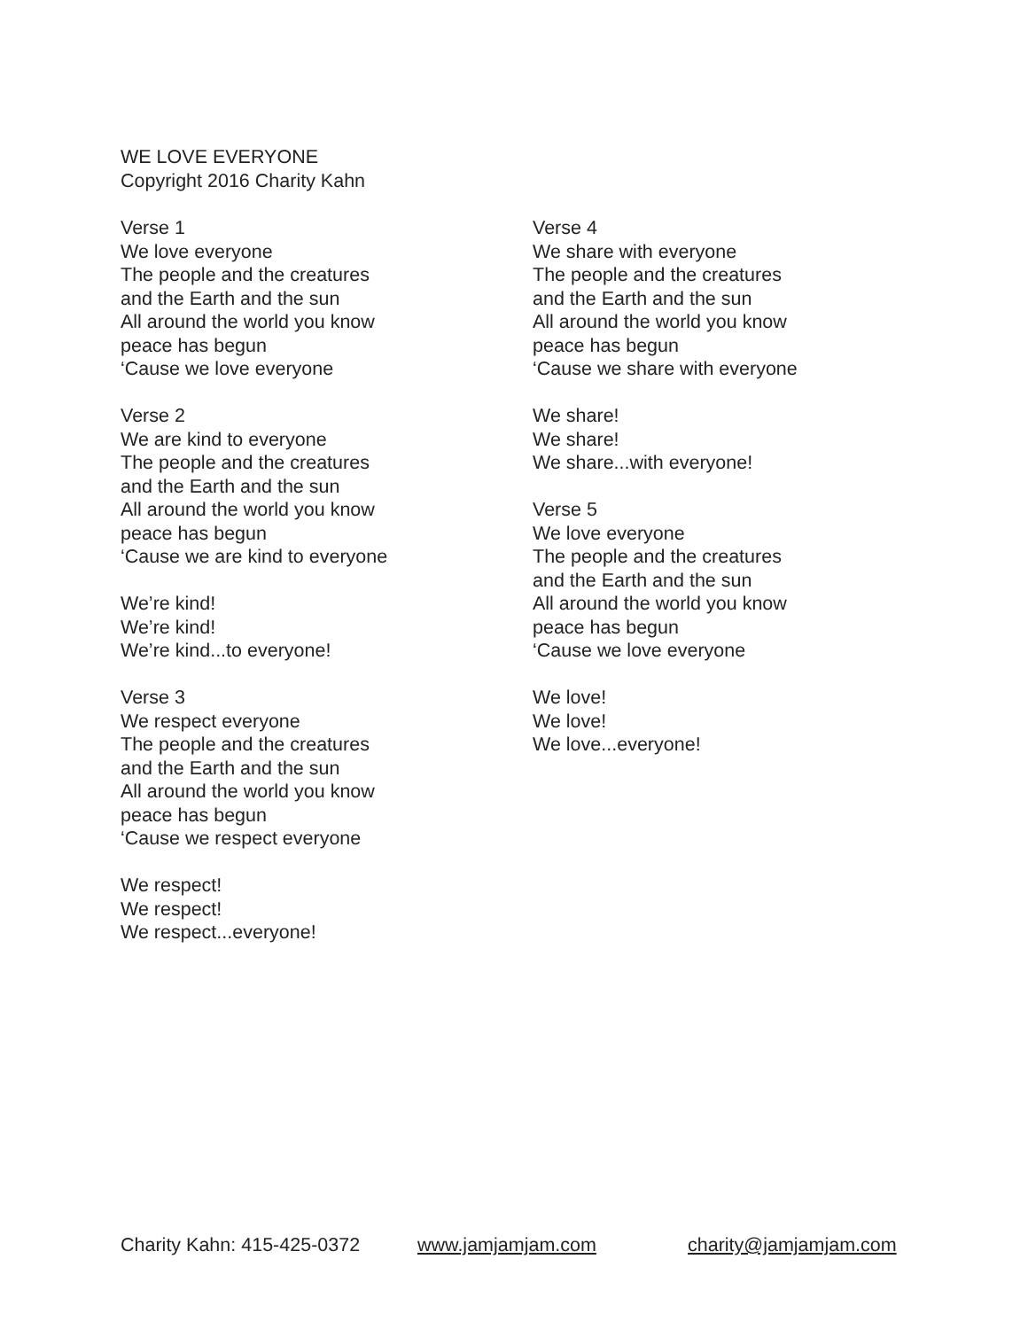WE LOVE EVERYONE
Copyright 2016 Charity Kahn
Verse 1
We love everyone
The people and the creatures
and the Earth and the sun
All around the world you know
peace has begun
‘Cause we love everyone
Verse 2
We are kind to everyone
The people and the creatures
and the Earth and the sun
All around the world you know
peace has begun
‘Cause we are kind to everyone
We’re kind!
We’re kind!
We’re kind...to everyone!
Verse 3
We respect everyone
The people and the creatures
and the Earth and the sun
All around the world you know
peace has begun
‘Cause we respect everyone
We respect!
We respect!
We respect...everyone!
Verse 4
We share with everyone
The people and the creatures
and the Earth and the sun
All around the world you know
peace has begun
‘Cause we share with everyone
We share!
We share!
We share...with everyone!
Verse 5
We love everyone
The people and the creatures
and the Earth and the sun
All around the world you know
peace has begun
‘Cause we love everyone
We love!
We love!
We love...everyone!
Charity Kahn: 415-425-0372 www.jamjamjam.com charity@jamjamjam.com